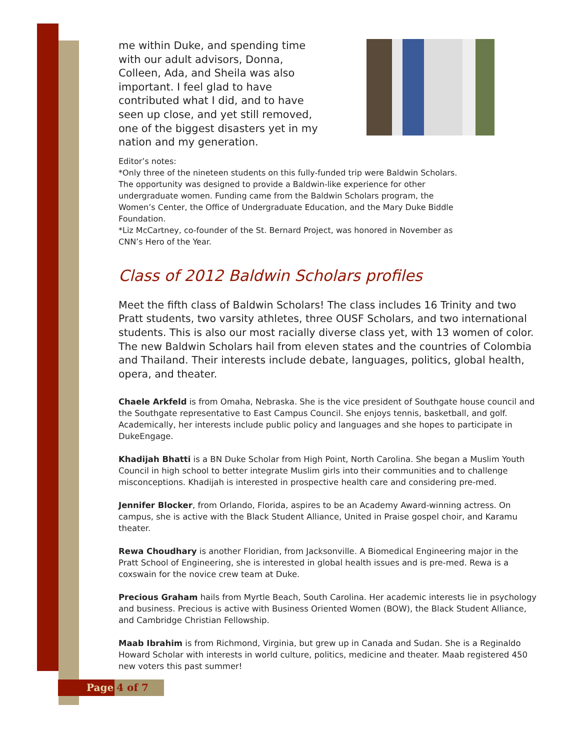me within Duke, and spending time with our adult advisors, Donna, Colleen, Ada, and Sheila was also important. I feel glad to have contributed what I did, and to have seen up close, and yet still removed, one of the biggest disasters yet in my nation and my generation.
Editor’s notes:
*Only three of the nineteen students on this fully-funded trip were Baldwin Scholars. The opportunity was designed to provide a Baldwin-like experience for other undergraduate women. Funding came from the Baldwin Scholars program, the Women’s Center, the Office of Undergraduate Education, and the Mary Duke Biddle Foundation.
*Liz McCartney, co-founder of the St. Bernard Project, was honored in November as CNN’s Hero of the Year.
Class of 2012 Baldwin Scholars profiles
Meet the fifth class of Baldwin Scholars! The class includes 16 Trinity and two Pratt students, two varsity athletes, three OUSF Scholars, and two international students. This is also our most racially diverse class yet, with 13 women of color. The new Baldwin Scholars hail from eleven states and the countries of Colombia and Thailand. Their interests include debate, languages, politics, global health, opera, and theater.
Chaele Arkfeld is from Omaha, Nebraska. She is the vice president of Southgate house council and the Southgate representative to East Campus Council. She enjoys tennis, basketball, and golf. Academically, her interests include public policy and languages and she hopes to participate in DukeEngage.
Khadijah Bhatti is a BN Duke Scholar from High Point, North Carolina. She began a Muslim Youth Council in high school to better integrate Muslim girls into their communities and to challenge misconceptions. Khadijah is interested in prospective health care and considering pre-med.
Jennifer Blocker, from Orlando, Florida, aspires to be an Academy Award-winning actress. On campus, she is active with the Black Student Alliance, United in Praise gospel choir, and Karamu theater.
Rewa Choudhary is another Floridian, from Jacksonville. A Biomedical Engineering major in the Pratt School of Engineering, she is interested in global health issues and is pre-med. Rewa is a coxswain for the novice crew team at Duke.
Precious Graham hails from Myrtle Beach, South Carolina. Her academic interests lie in psychology and business. Precious is active with Business Oriented Women (BOW), the Black Student Alliance, and Cambridge Christian Fellowship.
Maab Ibrahim is from Richmond, Virginia, but grew up in Canada and Sudan. She is a Reginaldo Howard Scholar with interests in world culture, politics, medicine and theater. Maab registered 450 new voters this past summer!
Page 4 of 7